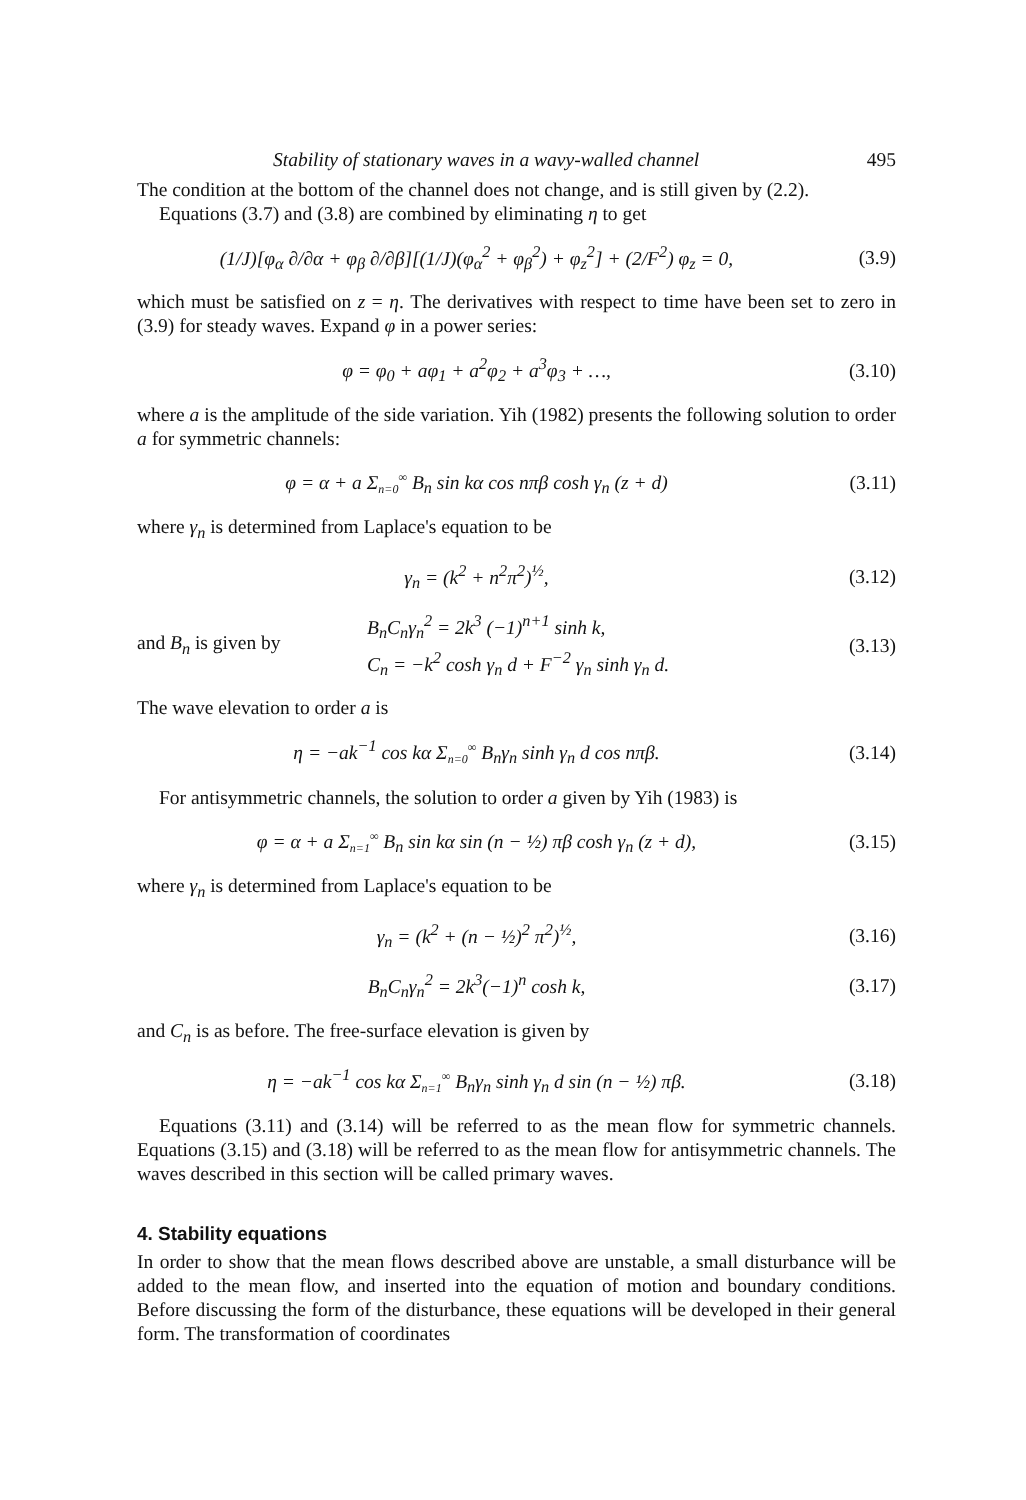Stability of stationary waves in a wavy-walled channel 495
The condition at the bottom of the channel does not change, and is still given by (2.2).
Equations (3.7) and (3.8) are combined by eliminating η to get
(1/J)[φ<sub>α</sub> ∂/∂α + φ<sub>β</sub> ∂/∂β][(1/J)(φ<sub>α</sub><sup>2</sup> + φ<sub>β</sub><sup>2</sup>) + φ<sub>z</sub><sup>2</sup>] + (2/F<sup>2</sup>) φ<sub>z</sub> = 0,
(3.9)
which must be satisfied on z = η. The derivatives with respect to time have been set to zero in (3.9) for steady waves. Expand φ in a power series:
φ = φ<sub>0</sub> + aφ<sub>1</sub> + a<sup>2</sup>φ<sub>2</sub> + a<sup>3</sup>φ<sub>3</sub> + …,
(3.10)
where a is the amplitude of the side variation. Yih (1982) presents the following solution to order a for symmetric channels:
φ = α + a Σ<sub>n=0</sub><sup>∞</sup> B<sub>n</sub> sin kα cos nπβ cosh γ<sub>n</sub> (z + d)
(3.11)
where γ<sub>n</sub> is determined from Laplace's equation to be
γ<sub>n</sub> = (k<sup>2</sup> + n<sup>2</sup>π<sup>2</sup>)<sup>½</sup>, (3.12)
and B<sub>n</sub> is given by
B<sub>n</sub>C<sub>n</sub>γ<sub>n</sub><sup>2</sup> = 2k<sup>3</sup> (−1)<sup>n+1</sup> sinh k,
C<sub>n</sub> = −k<sup>2</sup> cosh γ<sub>n</sub> d + F<sup>−2</sup> γ<sub>n</sub> sinh γ<sub>n</sub> d.
(3.13)
The wave elevation to order a is
η = −ak<sup>−1</sup> cos kα Σ<sub>n=0</sub><sup>∞</sup> B<sub>n</sub>γ<sub>n</sub> sinh γ<sub>n</sub> d cos nπβ.
(3.14)
For antisymmetric channels, the solution to order a given by Yih (1983) is
φ = α + a Σ<sub>n=1</sub><sup>∞</sup> B<sub>n</sub> sin kα sin (n − ½) πβ cosh γ<sub>n</sub> (z + d),
(3.15)
where γ<sub>n</sub> is determined from Laplace's equation to be
γ<sub>n</sub> = (k<sup>2</sup> + (n − ½)<sup>2</sup> π<sup>2</sup>)<sup>½</sup>, (3.16)
B<sub>n</sub>C<sub>n</sub>γ<sub>n</sub><sup>2</sup> = 2k<sup>3</sup>(−1)<sup>n</sup> cosh k, (3.17)
and C<sub>n</sub> is as before. The free-surface elevation is given by
η = −ak<sup>−1</sup> cos kα Σ<sub>n=1</sub><sup>∞</sup> B<sub>n</sub>γ<sub>n</sub> sinh γ<sub>n</sub> d sin (n − ½) πβ.
(3.18)
Equations (3.11) and (3.14) will be referred to as the mean flow for symmetric channels. Equations (3.15) and (3.18) will be referred to as the mean flow for antisymmetric channels. The waves described in this section will be called primary waves.
4. Stability equations
In order to show that the mean flows described above are unstable, a small disturbance will be added to the mean flow, and inserted into the equation of motion and boundary conditions. Before discussing the form of the disturbance, these equations will be developed in their general form. The transformation of coordinates